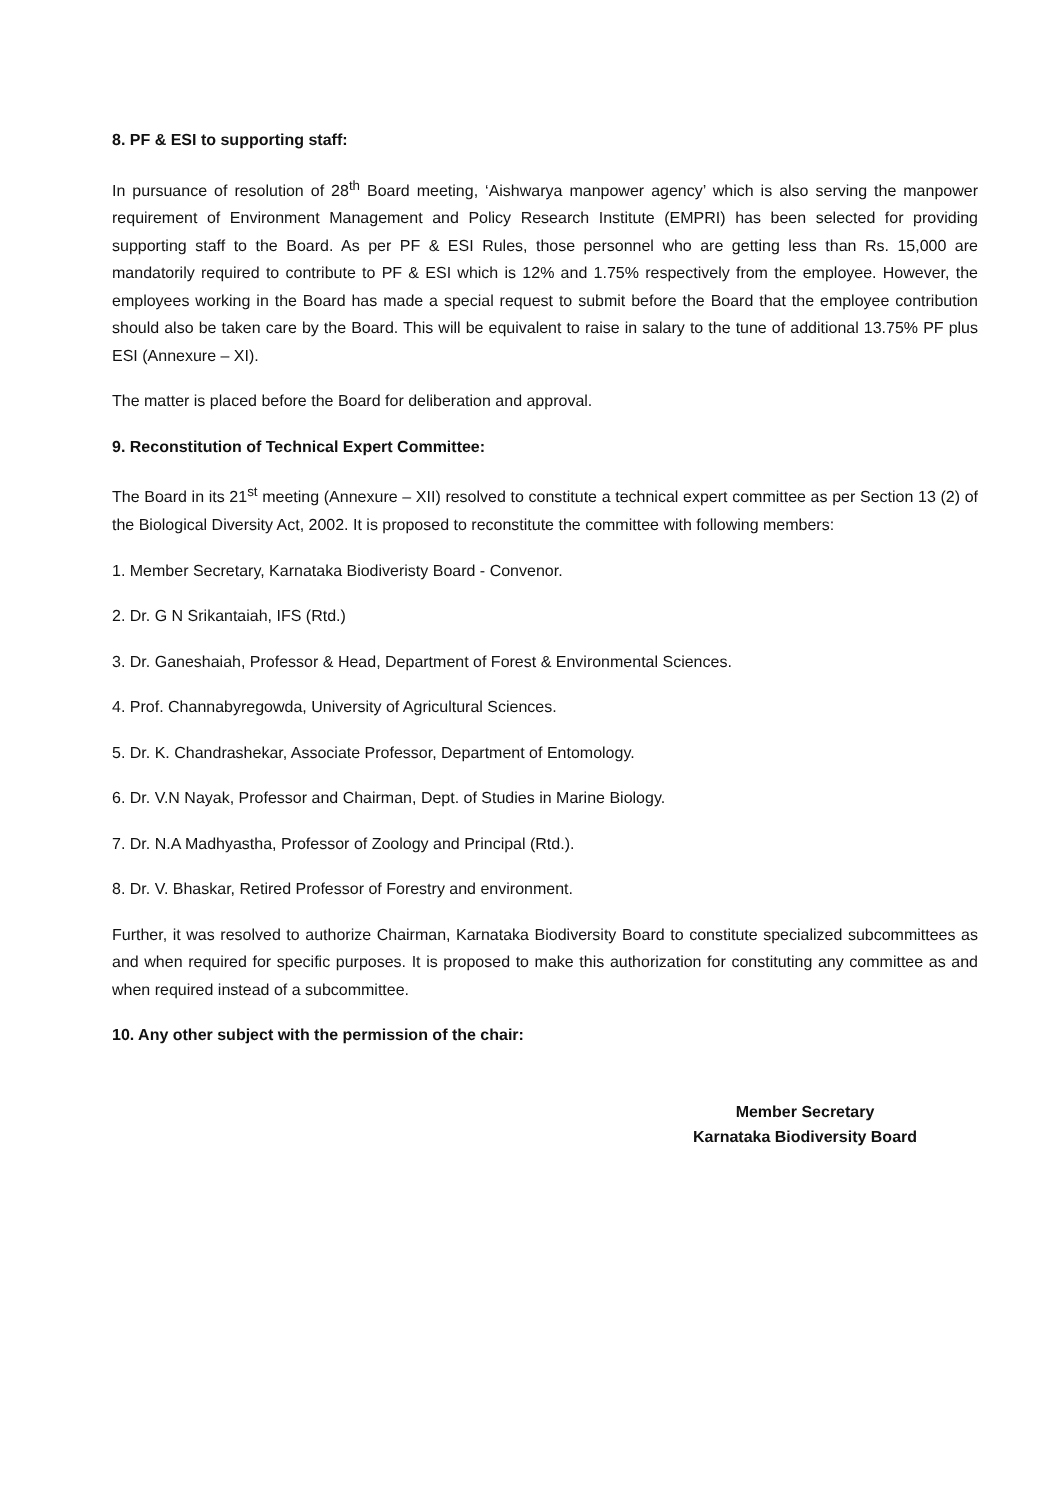8. PF & ESI to supporting staff:
In pursuance of resolution of 28<sup>th</sup> Board meeting, ‘Aishwarya manpower agency’ which is also serving the manpower requirement of Environment Management and Policy Research Institute (EMPRI) has been selected for providing supporting staff to the Board. As per PF & ESI Rules, those personnel who are getting less than Rs. 15,000 are mandatorily required to contribute to PF & ESI which is 12% and 1.75% respectively from the employee. However, the employees working in the Board has made a special request to submit before the Board that the employee contribution should also be taken care by the Board. This will be equivalent to raise in salary to the tune of additional 13.75% PF plus ESI (Annexure – XI).
The matter is placed before the Board for deliberation and approval.
9. Reconstitution of Technical Expert Committee:
The Board in its 21<sup>st</sup> meeting (Annexure – XII) resolved to constitute a technical expert committee as per Section 13 (2) of the Biological Diversity Act, 2002. It is proposed to reconstitute the committee with following members:
1. Member Secretary, Karnataka Biodiveristy Board - Convenor.
2. Dr. G N Srikantaiah, IFS (Rtd.)
3. Dr. Ganeshaiah, Professor & Head, Department of Forest & Environmental Sciences.
4. Prof. Channabyregowda, University of Agricultural Sciences.
5. Dr. K. Chandrashekar, Associate Professor, Department of Entomology.
6. Dr. V.N Nayak, Professor and Chairman, Dept. of Studies in Marine Biology.
7. Dr. N.A Madhyastha, Professor of Zoology and Principal (Rtd.).
8. Dr. V. Bhaskar, Retired Professor of Forestry and environment.
Further, it was resolved to authorize Chairman, Karnataka Biodiversity Board to constitute specialized subcommittees as and when required for specific purposes. It is proposed to make this authorization for constituting any committee as and when required instead of a subcommittee.
10. Any other subject with the permission of the chair:
Member Secretary
Karnataka Biodiversity Board